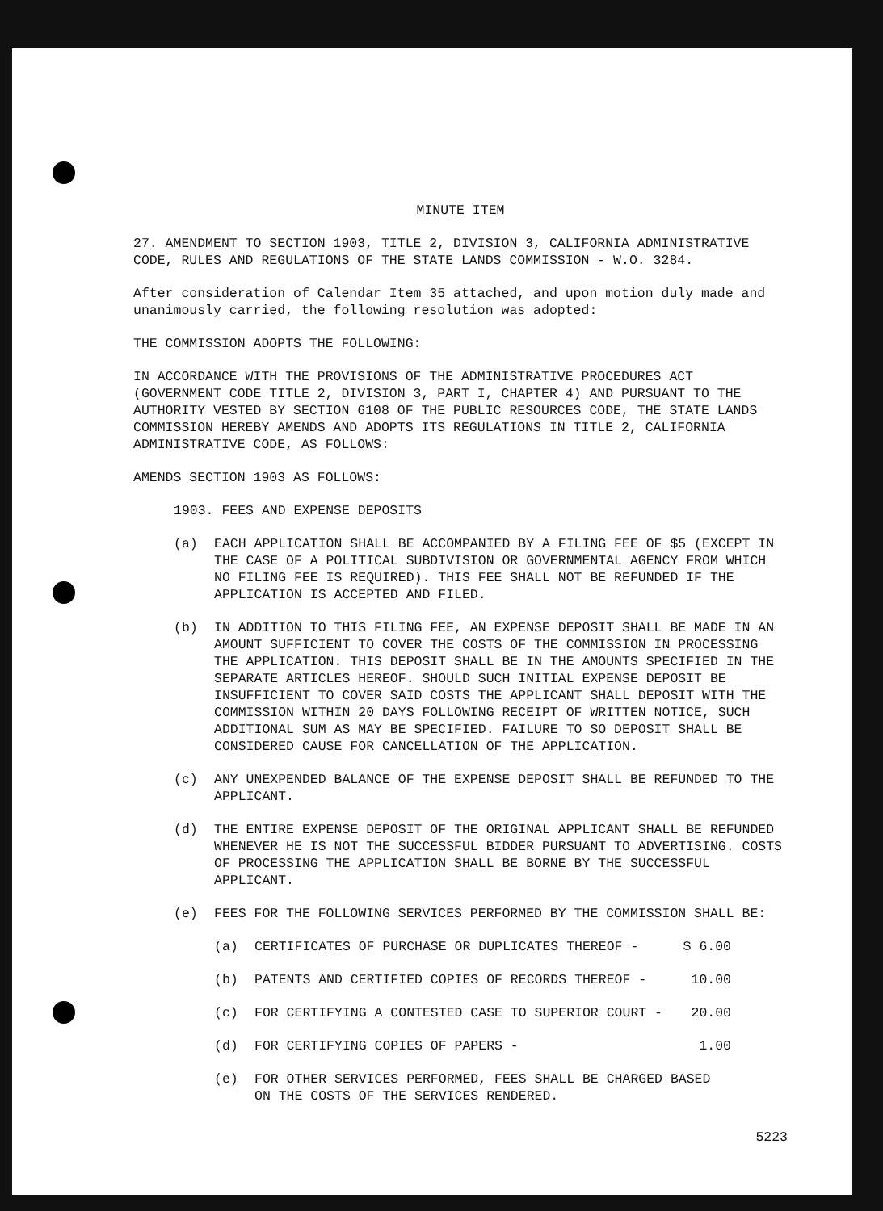MINUTE ITEM
27. AMENDMENT TO SECTION 1903, TITLE 2, DIVISION 3, CALIFORNIA ADMINISTRATIVE CODE, RULES AND REGULATIONS OF THE STATE LANDS COMMISSION - W.O. 3284.
After consideration of Calendar Item 35 attached, and upon motion duly made and unanimously carried, the following resolution was adopted:
THE COMMISSION ADOPTS THE FOLLOWING:
IN ACCORDANCE WITH THE PROVISIONS OF THE ADMINISTRATIVE PROCEDURES ACT (GOVERNMENT CODE TITLE 2, DIVISION 3, PART I, CHAPTER 4) AND PURSUANT TO THE AUTHORITY VESTED BY SECTION 6108 OF THE PUBLIC RESOURCES CODE, THE STATE LANDS COMMISSION HEREBY AMENDS AND ADOPTS ITS REGULATIONS IN TITLE 2, CALIFORNIA ADMINISTRATIVE CODE, AS FOLLOWS:
AMENDS SECTION 1903 AS FOLLOWS:
1903. FEES AND EXPENSE DEPOSITS
(a) EACH APPLICATION SHALL BE ACCOMPANIED BY A FILING FEE OF $5 (EXCEPT IN THE CASE OF A POLITICAL SUBDIVISION OR GOVERNMENTAL AGENCY FROM WHICH NO FILING FEE IS REQUIRED). THIS FEE SHALL NOT BE REFUNDED IF THE APPLICATION IS ACCEPTED AND FILED.
(b) IN ADDITION TO THIS FILING FEE, AN EXPENSE DEPOSIT SHALL BE MADE IN AN AMOUNT SUFFICIENT TO COVER THE COSTS OF THE COMMISSION IN PROCESSING THE APPLICATION. THIS DEPOSIT SHALL BE IN THE AMOUNTS SPECIFIED IN THE SEPARATE ARTICLES HEREOF. SHOULD SUCH INITIAL EXPENSE DEPOSIT BE INSUFFICIENT TO COVER SAID COSTS THE APPLICANT SHALL DEPOSIT WITH THE COMMISSION WITHIN 20 DAYS FOLLOWING RECEIPT OF WRITTEN NOTICE, SUCH ADDITIONAL SUM AS MAY BE SPECIFIED. FAILURE TO SO DEPOSIT SHALL BE CONSIDERED CAUSE FOR CANCELLATION OF THE APPLICATION.
(c) ANY UNEXPENDED BALANCE OF THE EXPENSE DEPOSIT SHALL BE REFUNDED TO THE APPLICANT.
(d) THE ENTIRE EXPENSE DEPOSIT OF THE ORIGINAL APPLICANT SHALL BE REFUNDED WHENEVER HE IS NOT THE SUCCESSFUL BIDDER PURSUANT TO ADVERTISING. COSTS OF PROCESSING THE APPLICATION SHALL BE BORNE BY THE SUCCESSFUL APPLICANT.
(e) FEES FOR THE FOLLOWING SERVICES PERFORMED BY THE COMMISSION SHALL BE:
| (a) | CERTIFICATES OF PURCHASE OR DUPLICATES THEREOF - | $ 6.00 |
| (b) | PATENTS AND CERTIFIED COPIES OF RECORDS THEREOF - | 10.00 |
| (c) | FOR CERTIFYING A CONTESTED CASE TO SUPERIOR COURT - | 20.00 |
| (d) | FOR CERTIFYING COPIES OF PAPERS - | 1.00 |
| (e) | FOR OTHER SERVICES PERFORMED, FEES SHALL BE CHARGED BASED ON THE COSTS OF THE SERVICES RENDERED. | |
5223